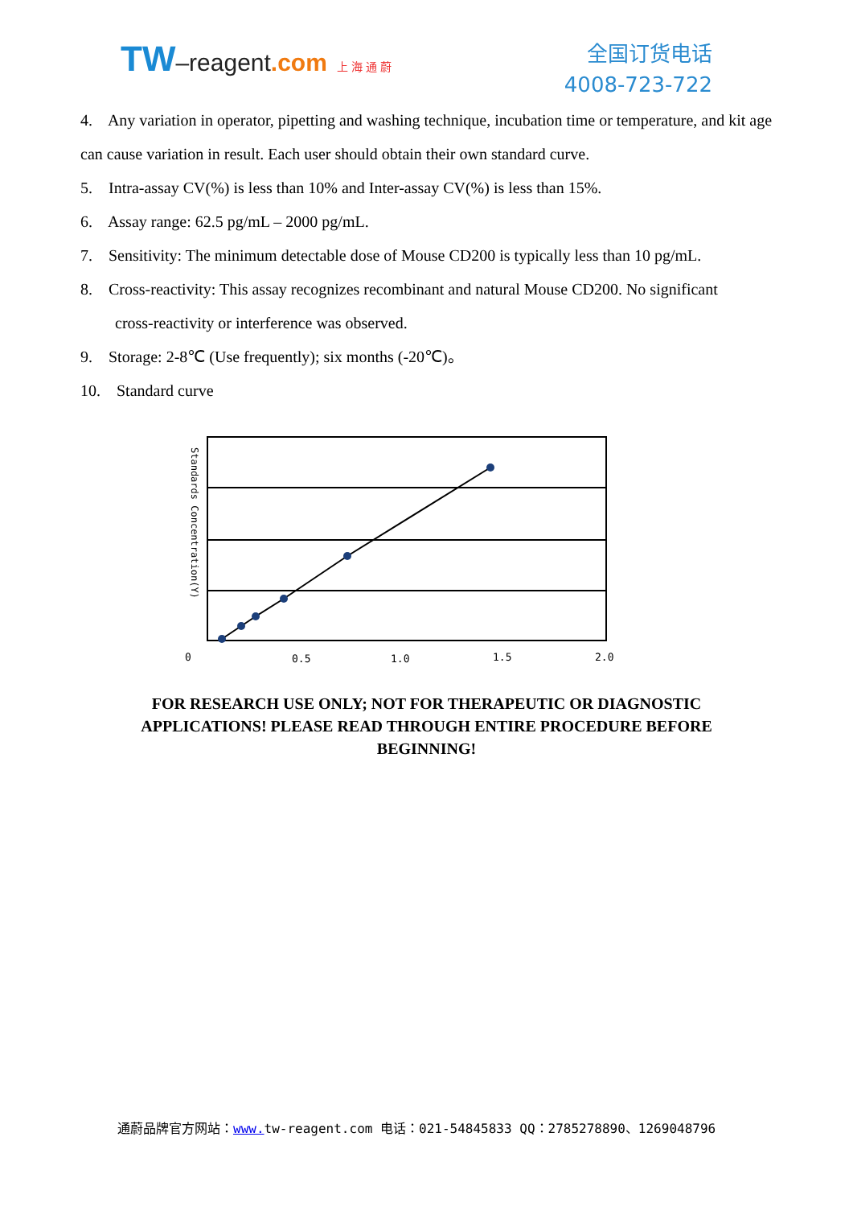TW–reagent.com 上 海 通 蔚
全国订货电话
4008-723-722
4. Any variation in operator, pipetting and washing technique, incubation time or temperature, and kit age can cause variation in result. Each user should obtain their own standard curve.
5. Intra-assay CV(%) is less than 10% and Inter-assay CV(%) is less than 15%.
6. Assay range: 62.5 pg/mL – 2000 pg/mL.
7. Sensitivity: The minimum detectable dose of Mouse CD200 is typically less than 10 pg/mL.
8. Cross-reactivity: This assay recognizes recombinant and natural Mouse CD200. No significant
cross-reactivity or interference was observed.
9. Storage: 2-8℃ (Use frequently); six months (-20℃)。
10. Standard curve
Standards Concentration(Y)
0
0.5
1.0
1.5
2.0
FOR RESEARCH USE ONLY; NOT FOR THERAPEUTIC OR DIAGNOSTIC APPLICATIONS! PLEASE READ THROUGH ENTIRE PROCEDURE BEFORE BEGINNING!
通蔚品牌官方网站：www. tw-reagent.com 电话：021-54845833 QQ：2785278890、1269048796